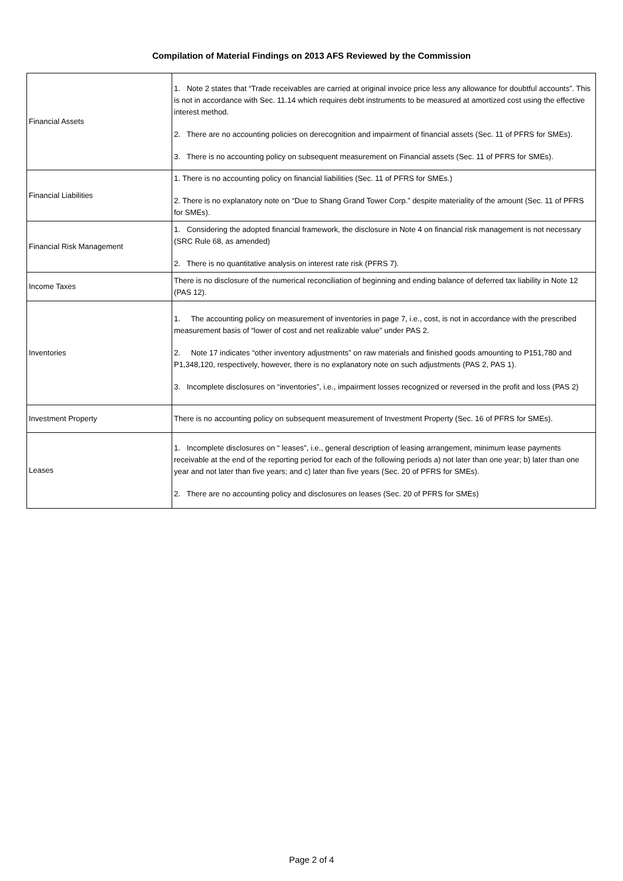Compilation of Material Findings on 2013 AFS Reviewed by the Commission
| Financial Assets | 1. Note 2 states that “Trade receivables are carried at original invoice price less any allowance for doubtful accounts”. This is not in accordance with Sec. 11.14 which requires debt instruments to be measured at amortized cost using the effective interest method. 2. There are no accounting policies on derecognition and impairment of financial assets (Sec. 11 of PFRS for SMEs). 3. There is no accounting policy on subsequent measurement on Financial assets (Sec. 11 of PFRS for SMEs). |
| Financial Liabilities | 1. There is no accounting policy on financial liabilities (Sec. 11 of PFRS for SMEs.) 2. There is no explanatory note on “Due to Shang Grand Tower Corp.” despite materiality of the amount (Sec. 11 of PFRS for SMEs). |
| Financial Risk Management | 1. Considering the adopted financial framework, the disclosure in Note 4 on financial risk management is not necessary (SRC Rule 68, as amended) 2. There is no quantitative analysis on interest rate risk (PFRS 7). |
| Income Taxes | There is no disclosure of the numerical reconciliation of beginning and ending balance of deferred tax liability in Note 12 (PAS 12). |
| Inventories | 1. The accounting policy on measurement of inventories in page 7, i.e., cost, is not in accordance with the prescribed measurement basis of “lower of cost and net realizable value” under PAS 2. 2. Note 17 indicates “other inventory adjustments” on raw materials and finished goods amounting to P151,780 and P1,348,120, respectively, however, there is no explanatory note on such adjustments (PAS 2, PAS 1). 3. Incomplete disclosures on “inventories”, i.e., impairment losses recognized or reversed in the profit and loss (PAS 2) |
| Investment Property | There is no accounting policy on subsequent measurement of Investment Property (Sec. 16 of PFRS for SMEs). |
| Leases | 1. Incomplete disclosures on “ leases”, i.e., general description of leasing arrangement, minimum lease payments receivable at the end of the reporting period for each of the following periods a) not later than one year; b) later than one year and not later than five years; and c) later than five years (Sec. 20 of PFRS for SMEs). 2. There are no accounting policy and disclosures on leases (Sec. 20 of PFRS for SMEs) |
Page 2 of 4